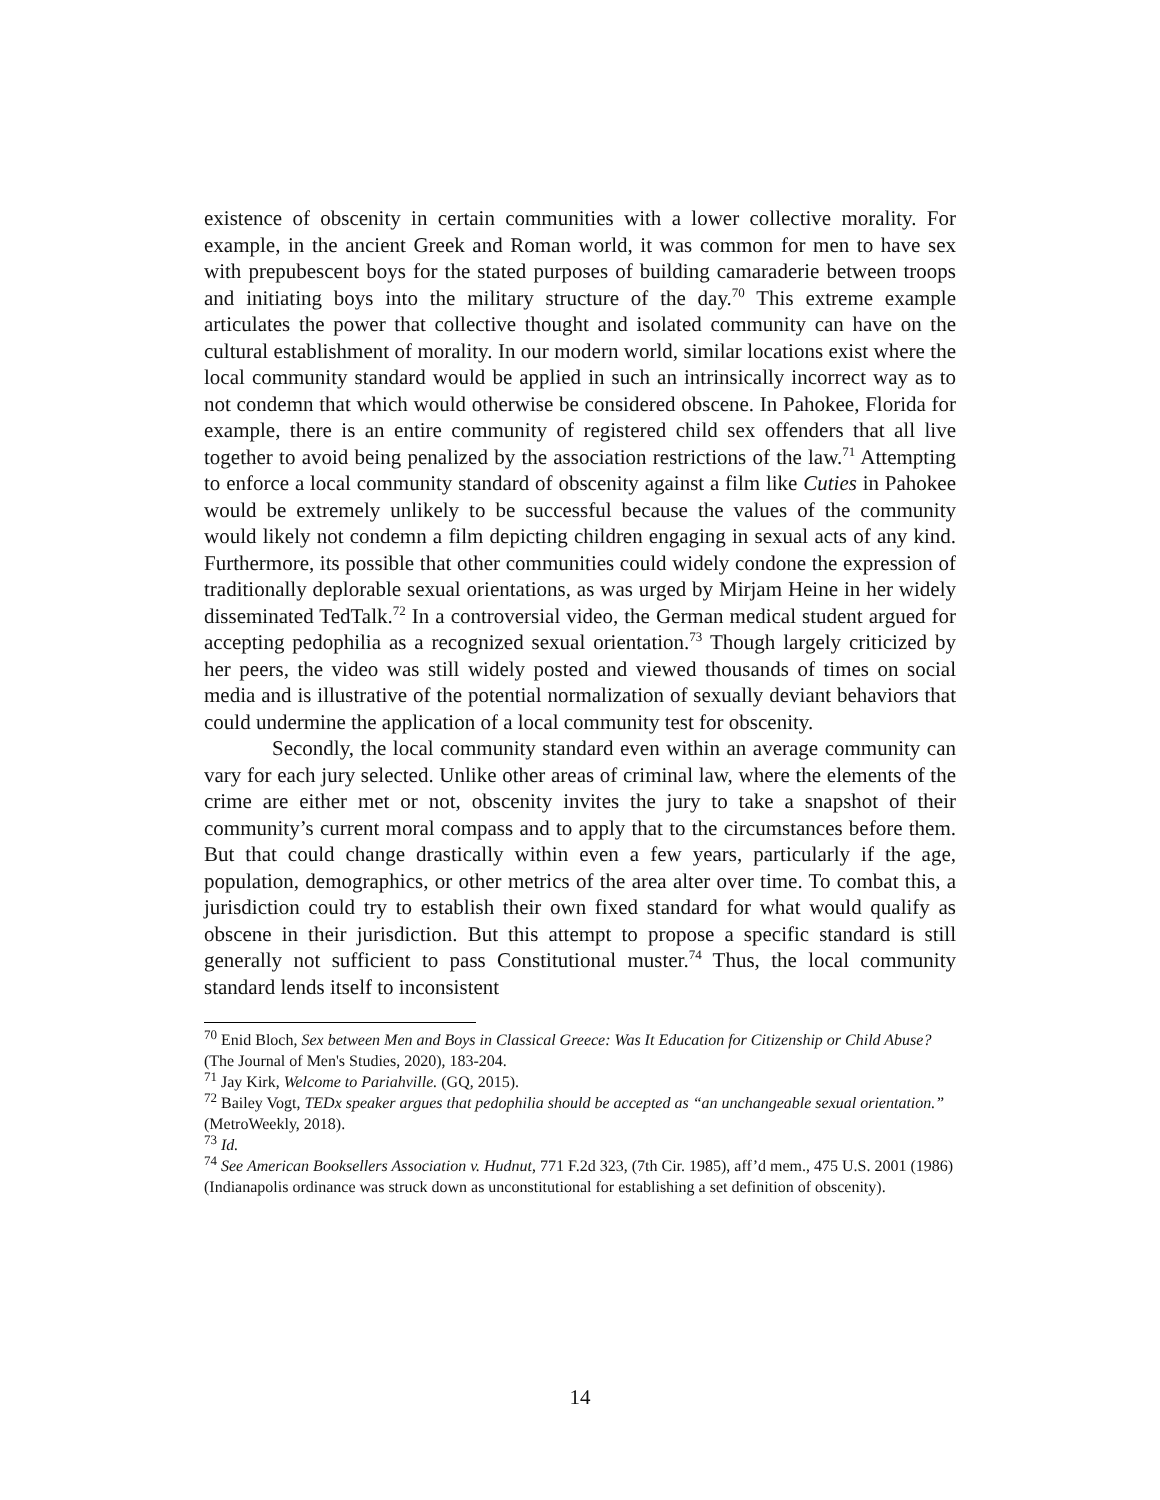existence of obscenity in certain communities with a lower collective morality. For example, in the ancient Greek and Roman world, it was common for men to have sex with prepubescent boys for the stated purposes of building camaraderie between troops and initiating boys into the military structure of the day.<sup>70</sup> This extreme example articulates the power that collective thought and isolated community can have on the cultural establishment of morality. In our modern world, similar locations exist where the local community standard would be applied in such an intrinsically incorrect way as to not condemn that which would otherwise be considered obscene. In Pahokee, Florida for example, there is an entire community of registered child sex offenders that all live together to avoid being penalized by the association restrictions of the law.<sup>71</sup> Attempting to enforce a local community standard of obscenity against a film like Cuties in Pahokee would be extremely unlikely to be successful because the values of the community would likely not condemn a film depicting children engaging in sexual acts of any kind. Furthermore, its possible that other communities could widely condone the expression of traditionally deplorable sexual orientations, as was urged by Mirjam Heine in her widely disseminated TedTalk.<sup>72</sup> In a controversial video, the German medical student argued for accepting pedophilia as a recognized sexual orientation.<sup>73</sup> Though largely criticized by her peers, the video was still widely posted and viewed thousands of times on social media and is illustrative of the potential normalization of sexually deviant behaviors that could undermine the application of a local community test for obscenity.
Secondly, the local community standard even within an average community can vary for each jury selected. Unlike other areas of criminal law, where the elements of the crime are either met or not, obscenity invites the jury to take a snapshot of their community’s current moral compass and to apply that to the circumstances before them. But that could change drastically within even a few years, particularly if the age, population, demographics, or other metrics of the area alter over time. To combat this, a jurisdiction could try to establish their own fixed standard for what would qualify as obscene in their jurisdiction. But this attempt to propose a specific standard is still generally not sufficient to pass Constitutional muster.<sup>74</sup> Thus, the local community standard lends itself to inconsistent
<sup>70</sup> Enid Bloch, Sex between Men and Boys in Classical Greece: Was It Education for Citizenship or Child Abuse? (The Journal of Men's Studies, 2020), 183-204.
<sup>71</sup> Jay Kirk, Welcome to Pariahville. (GQ, 2015).
<sup>72</sup> Bailey Vogt, TEDx speaker argues that pedophilia should be accepted as “an unchangeable sexual orientation.” (MetroWeekly, 2018).
<sup>73</sup> Id.
<sup>74</sup> See American Booksellers Association v. Hudnut, 771 F.2d 323, (7th Cir. 1985), aff’d mem., 475 U.S. 2001 (1986) (Indianapolis ordinance was struck down as unconstitutional for establishing a set definition of obscenity).
14